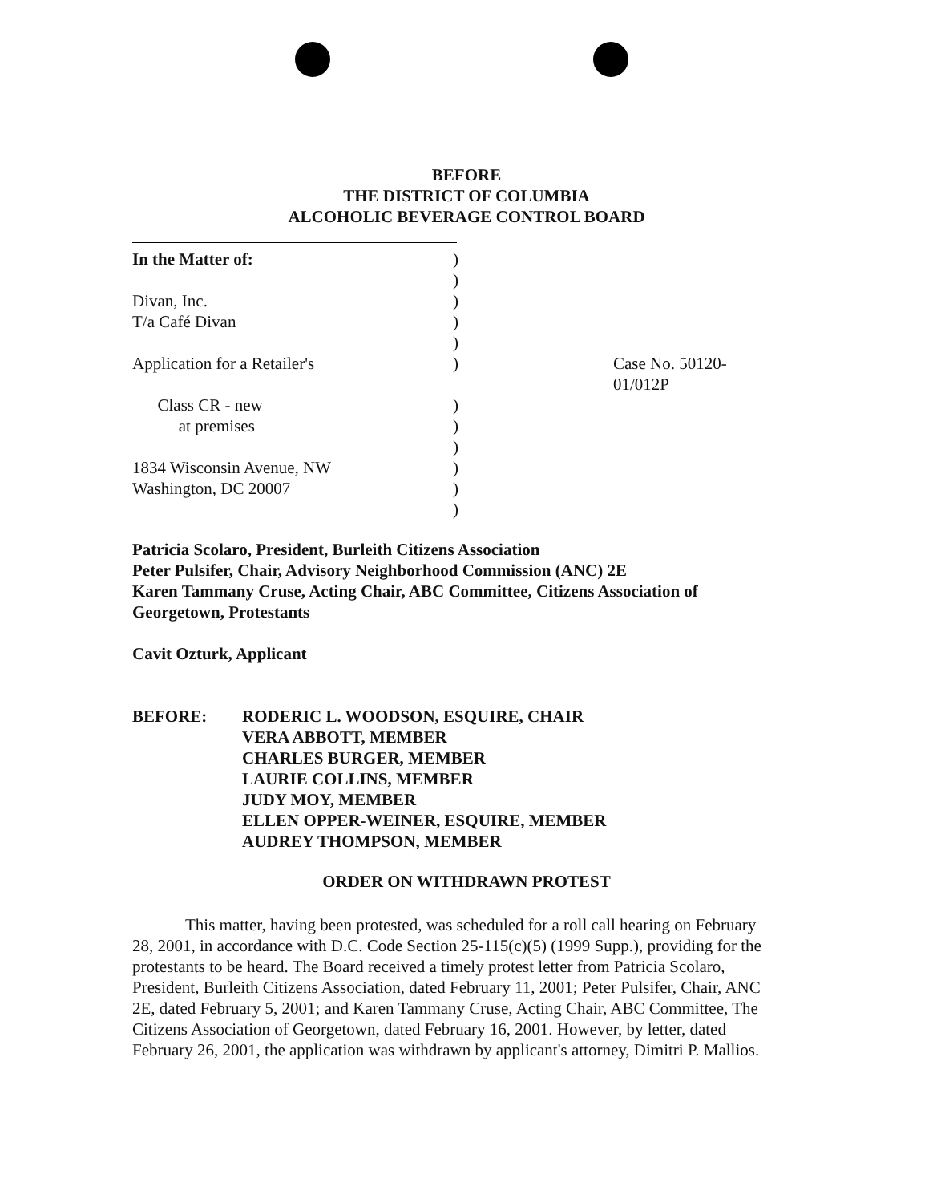BEFORE
THE DISTRICT OF COLUMBIA
ALCOHOLIC BEVERAGE CONTROL BOARD
| In the Matter of: | ) | |
| | ) | |
| Divan, Inc. | ) | |
| T/a Café Divan | ) | |
| | ) | |
| Application for a Retailer's | ) | Case No. 50120-01/012P |
| Class CR - new | ) | |
| at premises | ) | |
| | ) | |
| 1834 Wisconsin Avenue, NW | ) | |
| Washington, DC 20007 | ) | |
| | ) | |
Patricia Scolaro, President, Burleith Citizens Association
Peter Pulsifer, Chair, Advisory Neighborhood Commission (ANC) 2E
Karen Tammany Cruse, Acting Chair, ABC Committee, Citizens Association of Georgetown, Protestants
Cavit Ozturk, Applicant
BEFORE: RODERIC L. WOODSON, ESQUIRE, CHAIR
VERA ABBOTT, MEMBER
CHARLES BURGER, MEMBER
LAURIE COLLINS, MEMBER
JUDY MOY, MEMBER
ELLEN OPPER-WEINER, ESQUIRE, MEMBER
AUDREY THOMPSON, MEMBER
ORDER ON WITHDRAWN PROTEST
This matter, having been protested, was scheduled for a roll call hearing on February 28, 2001, in accordance with D.C. Code Section 25-115(c)(5) (1999 Supp.), providing for the protestants to be heard. The Board received a timely protest letter from Patricia Scolaro, President, Burleith Citizens Association, dated February 11, 2001; Peter Pulsifer, Chair, ANC 2E, dated February 5, 2001; and Karen Tammany Cruse, Acting Chair, ABC Committee, The Citizens Association of Georgetown, dated February 16, 2001. However, by letter, dated February 26, 2001, the application was withdrawn by applicant's attorney, Dimitri P. Mallios.